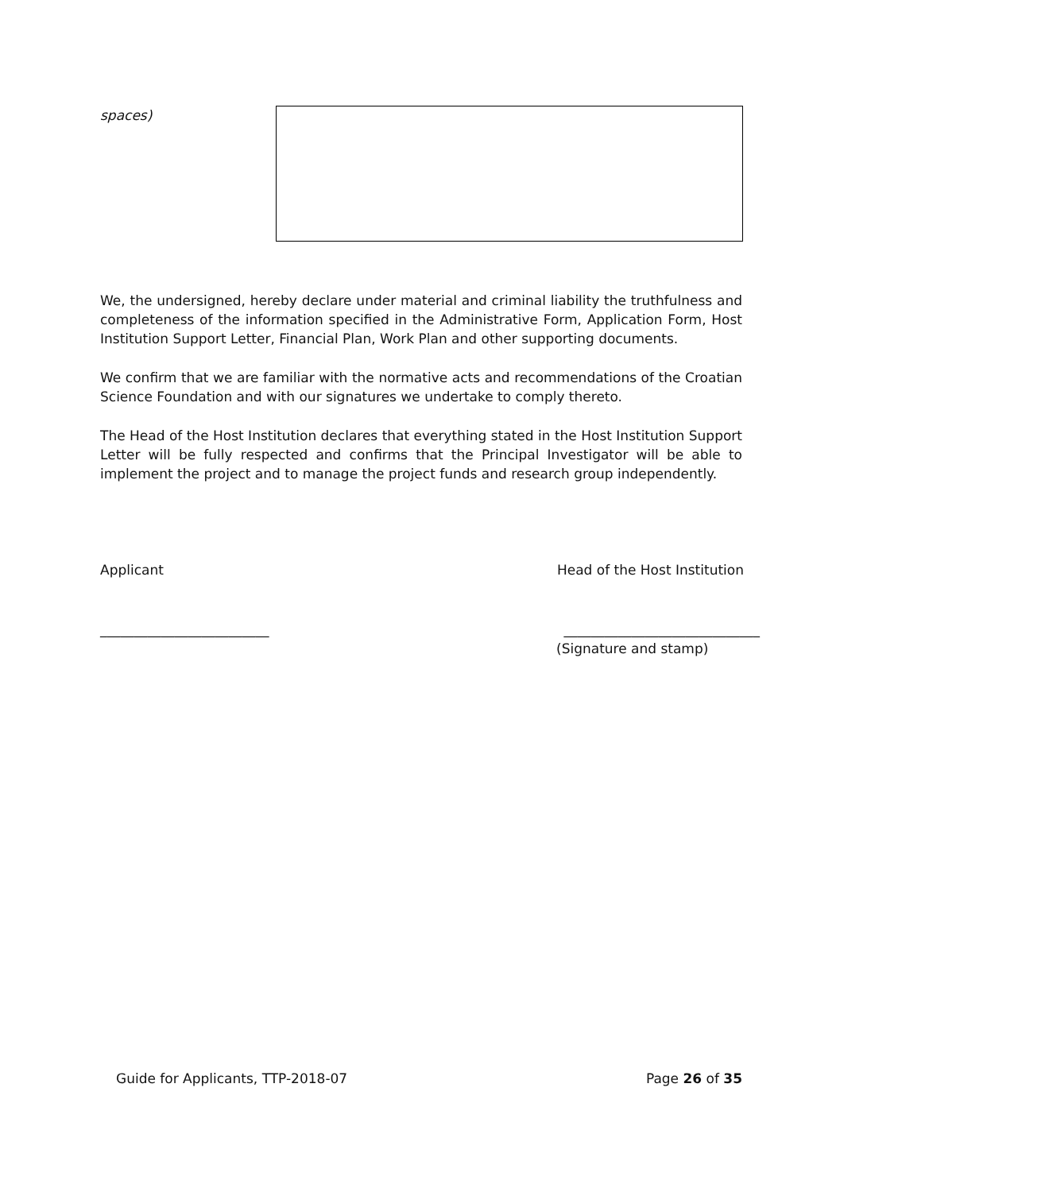spaces)
We, the undersigned, hereby declare under material and criminal liability the truthfulness and completeness of the information specified in the Administrative Form, Application Form, Host Institution Support Letter, Financial Plan, Work Plan and other supporting documents.
We confirm that we are familiar with the normative acts and recommendations of the Croatian Science Foundation and with our signatures we undertake to comply thereto.
The Head of the Host Institution declares that everything stated in the Host Institution Support Letter will be fully respected and confirms that the Principal Investigator will be able to implement the project and to manage the project funds and research group independently.
Applicant Head of the Host Institution
_________________________ _____________________________
(Signature and stamp)
Guide for Applicants, TTP-2018-07 Page 26 of 35